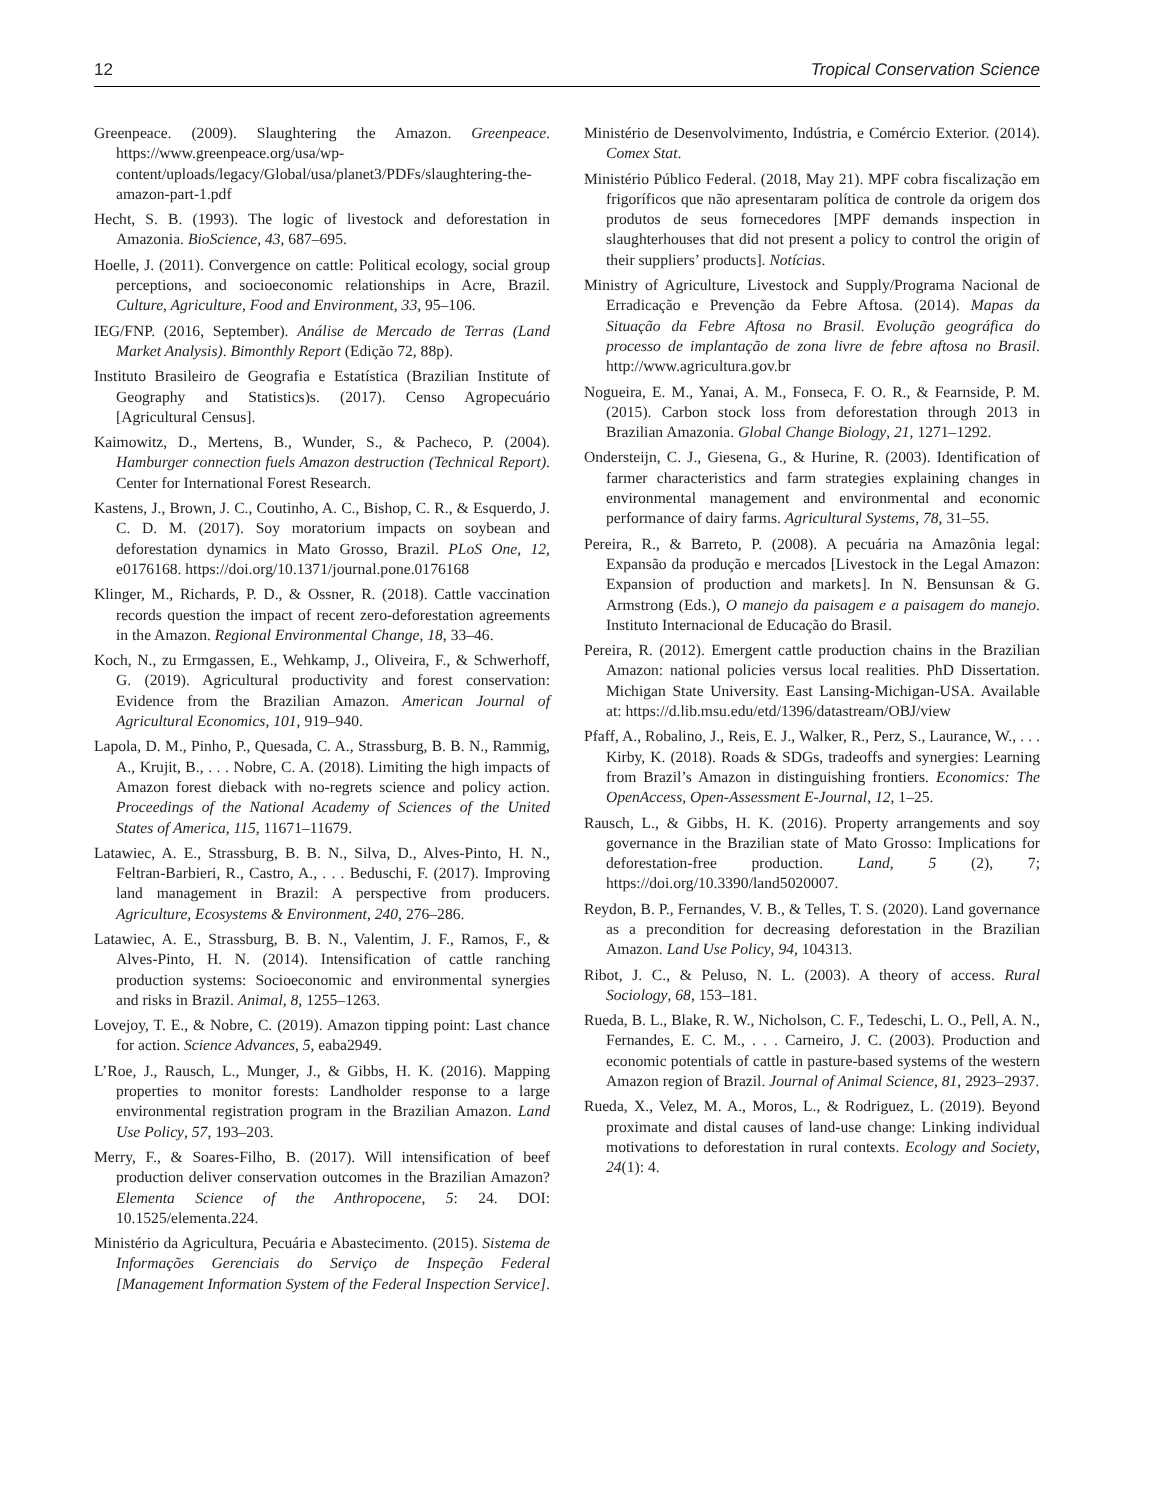12 Tropical Conservation Science
Greenpeace. (2009). Slaughtering the Amazon. Greenpeace. https://www.greenpeace.org/usa/wp-content/uploads/legacy/Global/usa/planet3/PDFs/slaughtering-the-amazon-part-1.pdf
Hecht, S. B. (1993). The logic of livestock and deforestation in Amazonia. BioScience, 43, 687–695.
Hoelle, J. (2011). Convergence on cattle: Political ecology, social group perceptions, and socioeconomic relationships in Acre, Brazil. Culture, Agriculture, Food and Environment, 33, 95–106.
IEG/FNP. (2016, September). Análise de Mercado de Terras (Land Market Analysis). Bimonthly Report (Edição 72, 88p).
Instituto Brasileiro de Geografia e Estatística (Brazilian Institute of Geography and Statistics)s. (2017). Censo Agropecuário [Agricultural Census].
Kaimowitz, D., Mertens, B., Wunder, S., & Pacheco, P. (2004). Hamburger connection fuels Amazon destruction (Technical Report). Center for International Forest Research.
Kastens, J., Brown, J. C., Coutinho, A. C., Bishop, C. R., & Esquerdo, J. C. D. M. (2017). Soy moratorium impacts on soybean and deforestation dynamics in Mato Grosso, Brazil. PLoS One, 12, e0176168. https://doi.org/10.1371/journal.pone.0176168
Klinger, M., Richards, P. D., & Ossner, R. (2018). Cattle vaccination records question the impact of recent zero-deforestation agreements in the Amazon. Regional Environmental Change, 18, 33–46.
Koch, N., zu Ermgassen, E., Wehkamp, J., Oliveira, F., & Schwerhoff, G. (2019). Agricultural productivity and forest conservation: Evidence from the Brazilian Amazon. American Journal of Agricultural Economics, 101, 919–940.
Lapola, D. M., Pinho, P., Quesada, C. A., Strassburg, B. B. N., Rammig, A., Krujit, B., . . . Nobre, C. A. (2018). Limiting the high impacts of Amazon forest dieback with no-regrets science and policy action. Proceedings of the National Academy of Sciences of the United States of America, 115, 11671–11679.
Latawiec, A. E., Strassburg, B. B. N., Silva, D., Alves-Pinto, H. N., Feltran-Barbieri, R., Castro, A., . . . Beduschi, F. (2017). Improving land management in Brazil: A perspective from producers. Agriculture, Ecosystems & Environment, 240, 276–286.
Latawiec, A. E., Strassburg, B. B. N., Valentim, J. F., Ramos, F., & Alves-Pinto, H. N. (2014). Intensification of cattle ranching production systems: Socioeconomic and environmental synergies and risks in Brazil. Animal, 8, 1255–1263.
Lovejoy, T. E., & Nobre, C. (2019). Amazon tipping point: Last chance for action. Science Advances, 5, eaba2949.
L’Roe, J., Rausch, L., Munger, J., & Gibbs, H. K. (2016). Mapping properties to monitor forests: Landholder response to a large environmental registration program in the Brazilian Amazon. Land Use Policy, 57, 193–203.
Merry, F., & Soares-Filho, B. (2017). Will intensification of beef production deliver conservation outcomes in the Brazilian Amazon? Elementa Science of the Anthropocene, 5: 24. DOI: 10.1525/elementa.224.
Ministério da Agricultura, Pecuária e Abastecimento. (2015). Sistema de Informações Gerenciais do Serviço de Inspeção Federal [Management Information System of the Federal Inspection Service].
Ministério de Desenvolvimento, Indústria, e Comércio Exterior. (2014). Comex Stat.
Ministério Público Federal. (2018, May 21). MPF cobra fiscalização em frigoríficos que não apresentaram política de controle da origem dos produtos de seus fornecedores [MPF demands inspection in slaughterhouses that did not present a policy to control the origin of their suppliers’ products]. Notícias.
Ministry of Agriculture, Livestock and Supply/Programa Nacional de Erradicação e Prevenção da Febre Aftosa. (2014). Mapas da Situação da Febre Aftosa no Brasil. Evolução geográfica do processo de implantação de zona livre de febre aftosa no Brasil. http://www.agricultura.gov.br
Nogueira, E. M., Yanai, A. M., Fonseca, F. O. R., & Fearnside, P. M. (2015). Carbon stock loss from deforestation through 2013 in Brazilian Amazonia. Global Change Biology, 21, 1271–1292.
Ondersteijn, C. J., Giesena, G., & Hurine, R. (2003). Identification of farmer characteristics and farm strategies explaining changes in environmental management and environmental and economic performance of dairy farms. Agricultural Systems, 78, 31–55.
Pereira, R., & Barreto, P. (2008). A pecuária na Amazônia legal: Expansão da produção e mercados [Livestock in the Legal Amazon: Expansion of production and markets]. In N. Bensunsan & G. Armstrong (Eds.), O manejo da paisagem e a paisagem do manejo. Instituto Internacional de Educação do Brasil.
Pereira, R. (2012). Emergent cattle production chains in the Brazilian Amazon: national policies versus local realities. PhD Dissertation. Michigan State University. East Lansing-Michigan-USA. Available at: https://d.lib.msu.edu/etd/1396/datastream/OBJ/view
Pfaff, A., Robalino, J., Reis, E. J., Walker, R., Perz, S., Laurance, W., . . . Kirby, K. (2018). Roads & SDGs, tradeoffs and synergies: Learning from Brazil’s Amazon in distinguishing frontiers. Economics: The OpenAccess, Open-Assessment E-Journal, 12, 1–25.
Rausch, L., & Gibbs, H. K. (2016). Property arrangements and soy governance in the Brazilian state of Mato Grosso: Implications for deforestation-free production. Land, 5 (2), 7; https://doi.org/10.3390/land5020007.
Reydon, B. P., Fernandes, V. B., & Telles, T. S. (2020). Land governance as a precondition for decreasing deforestation in the Brazilian Amazon. Land Use Policy, 94, 104313.
Ribot, J. C., & Peluso, N. L. (2003). A theory of access. Rural Sociology, 68, 153–181.
Rueda, B. L., Blake, R. W., Nicholson, C. F., Tedeschi, L. O., Pell, A. N., Fernandes, E. C. M., . . . Carneiro, J. C. (2003). Production and economic potentials of cattle in pasture-based systems of the western Amazon region of Brazil. Journal of Animal Science, 81, 2923–2937.
Rueda, X., Velez, M. A., Moros, L., & Rodriguez, L. (2019). Beyond proximate and distal causes of land-use change: Linking individual motivations to deforestation in rural contexts. Ecology and Society, 24(1): 4.